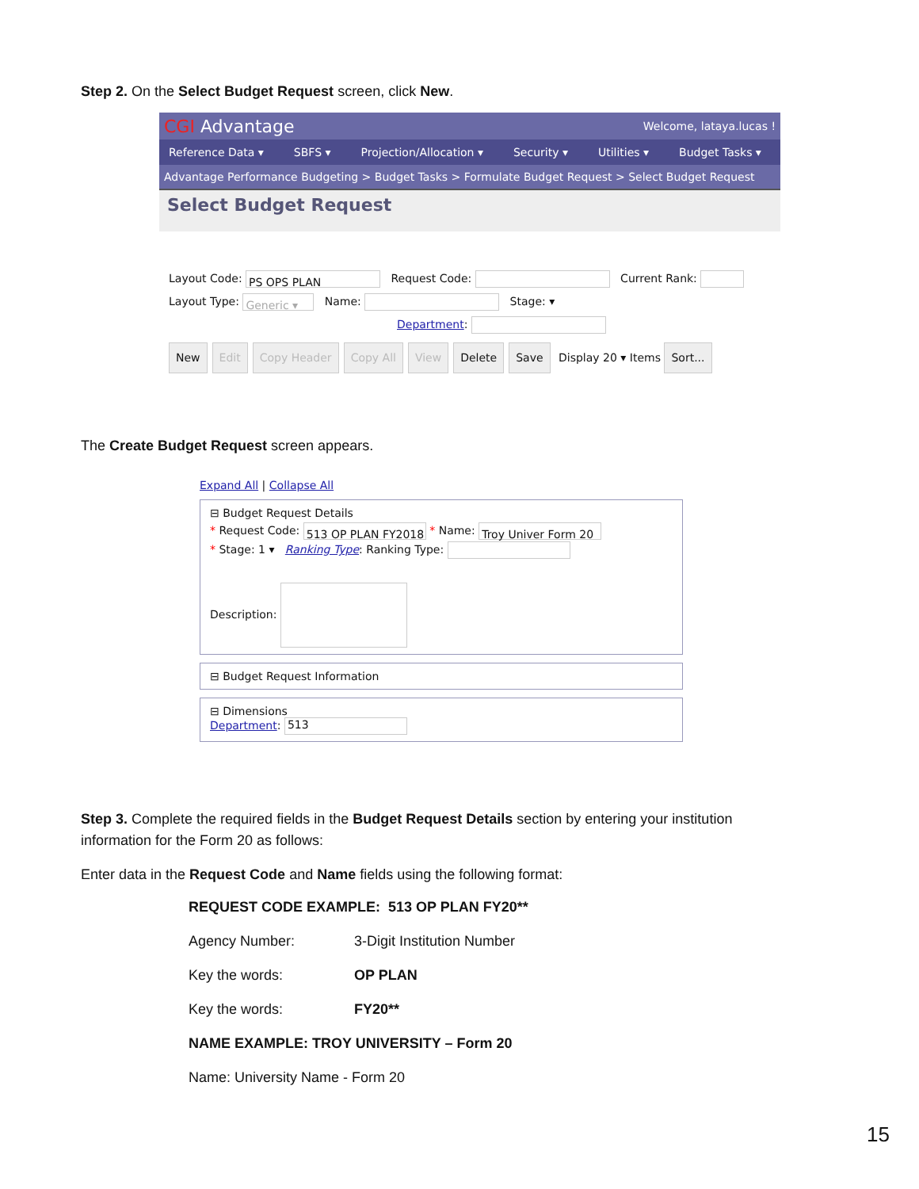Step 2. On the Select Budget Request screen, click New.
CGI Advantage Welcome, lataya.lucas !
Reference Data ▾ SBFS ▾ Projection/Allocation ▾ Security ▾ Utilities ▾ Budget Tasks ▾
Advantage Performance Budgeting > Budget Tasks > Formulate Budget Request > Select Budget Request
Select Budget Request
Layout Code: PS OPS PLAN Request Code: Current Rank:
Layout Type: Generic ▾ Name: Stage: ▾
Department:
New Edit Copy Header Copy All View Delete Save Display 20 ▾ Items Sort...
The Create Budget Request screen appears.
Expand All | Collapse All
⊟ Budget Request Details
* Request Code: 513 OP PLAN FY2018 * Name: Troy Univer Form 20
* Stage: 1 ▾ Ranking Type: Ranking Type:
Description:
⊟ Budget Request Information
⊟ Dimensions
Department: 513
Step 3. Complete the required fields in the Budget Request Details section by entering your institution information for the Form 20 as follows:
Enter data in the Request Code and Name fields using the following format:
REQUEST CODE EXAMPLE: 513 OP PLAN FY20**
Agency Number: 3-Digit Institution Number
Key the words: OP PLAN
Key the words: FY20**
NAME EXAMPLE: TROY UNIVERSITY – Form 20
Name: University Name - Form 20
15